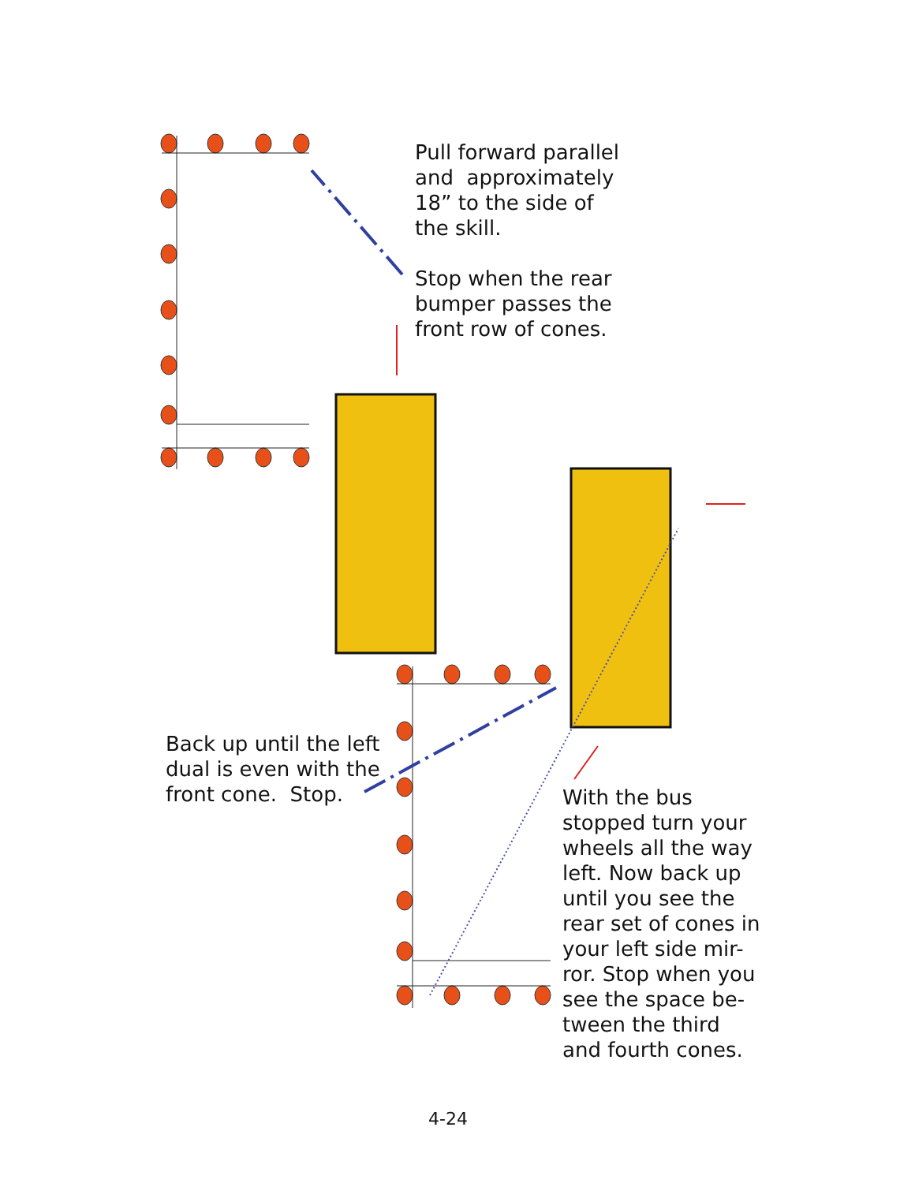Pull forward parallel
and approximately
18” to the side of
the skill.
Stop when the rear
bumper passes the
front row of cones.
Back up until the left
dual is even with the
front cone. Stop.
With the bus
stopped turn your
wheels all the way
left. Now back up
until you see the
rear set of cones in
your left side mir-
ror. Stop when you
see the space be-
tween the third
and fourth cones.
4-24